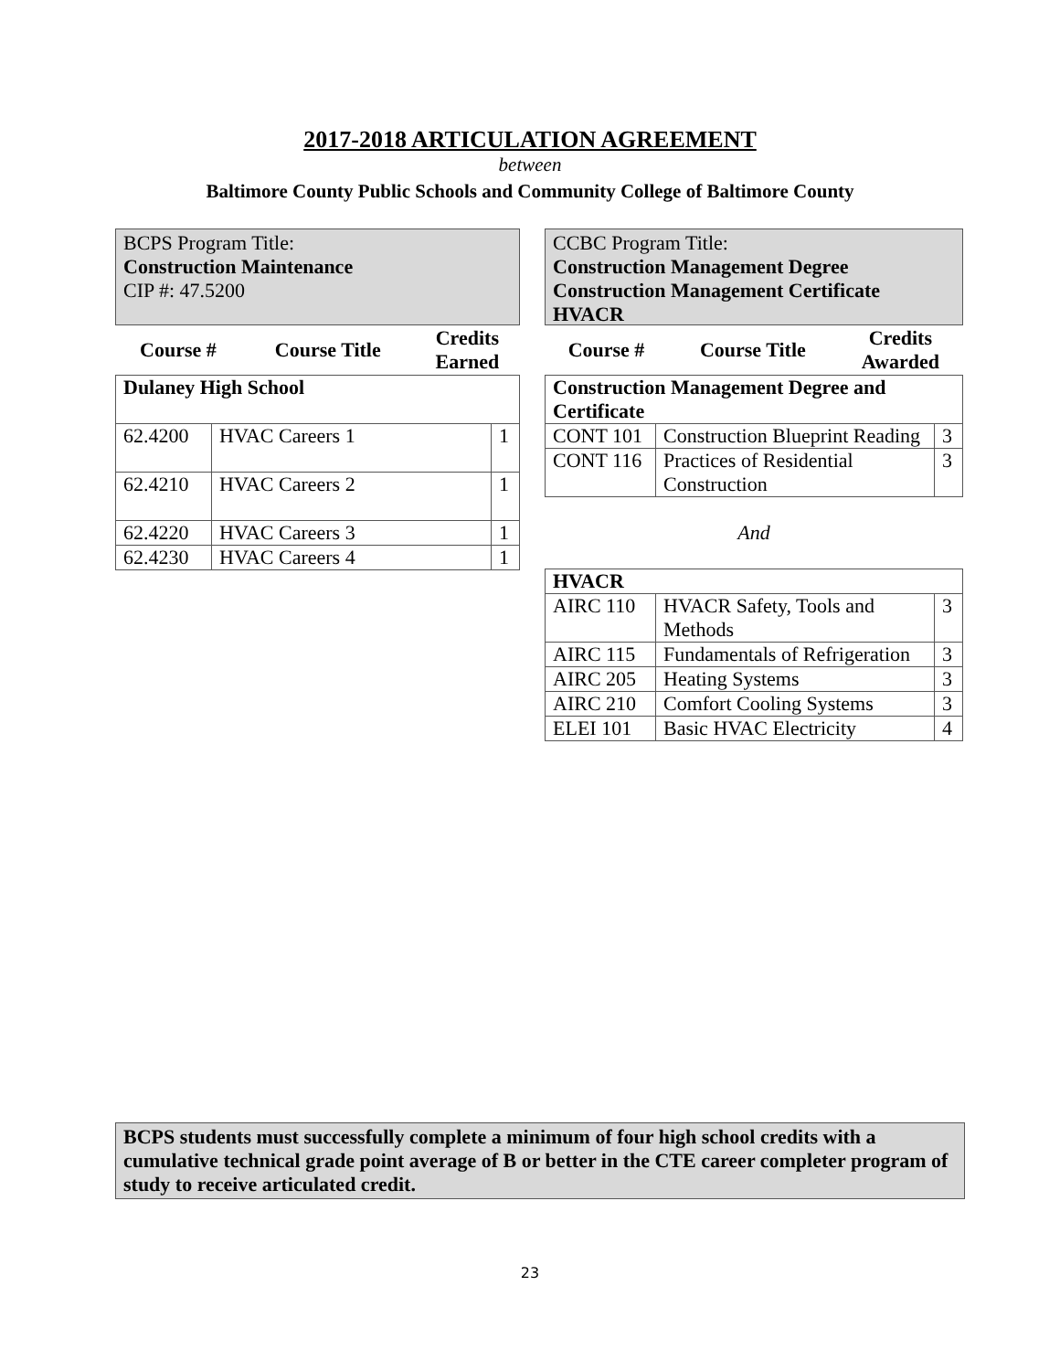2017-2018 ARTICULATION AGREEMENT
between
Baltimore County Public Schools and Community College of Baltimore County
BCPS Program Title:
Construction Maintenance
CIP #: 47.5200
| Course # | Course Title | Credits Earned |
| --- | --- | --- |
| Dulaney High School | | |
| 62.4200 | HVAC Careers 1 | 1 |
| 62.4210 | HVAC Careers 2 | 1 |
| 62.4220 | HVAC Careers 3 | 1 |
| 62.4230 | HVAC Careers 4 | 1 |
CCBC Program Title:
Construction Management Degree
Construction Management Certificate
HVACR
| Course # | Course Title | Credits Awarded |
| --- | --- | --- |
| Construction Management Degree and Certificate | | |
| CONT 101 | Construction Blueprint Reading | 3 |
| CONT 116 | Practices of Residential Construction | 3 |
And
| HVACR | | |
| AIRC 110 | HVACR Safety, Tools and Methods | 3 |
| AIRC 115 | Fundamentals of Refrigeration | 3 |
| AIRC 205 | Heating Systems | 3 |
| AIRC 210 | Comfort Cooling Systems | 3 |
| ELEI 101 | Basic HVAC Electricity | 4 |
BCPS students must successfully complete a minimum of four high school credits with a cumulative technical grade point average of B or better in the CTE career completer program of study to receive articulated credit.
23